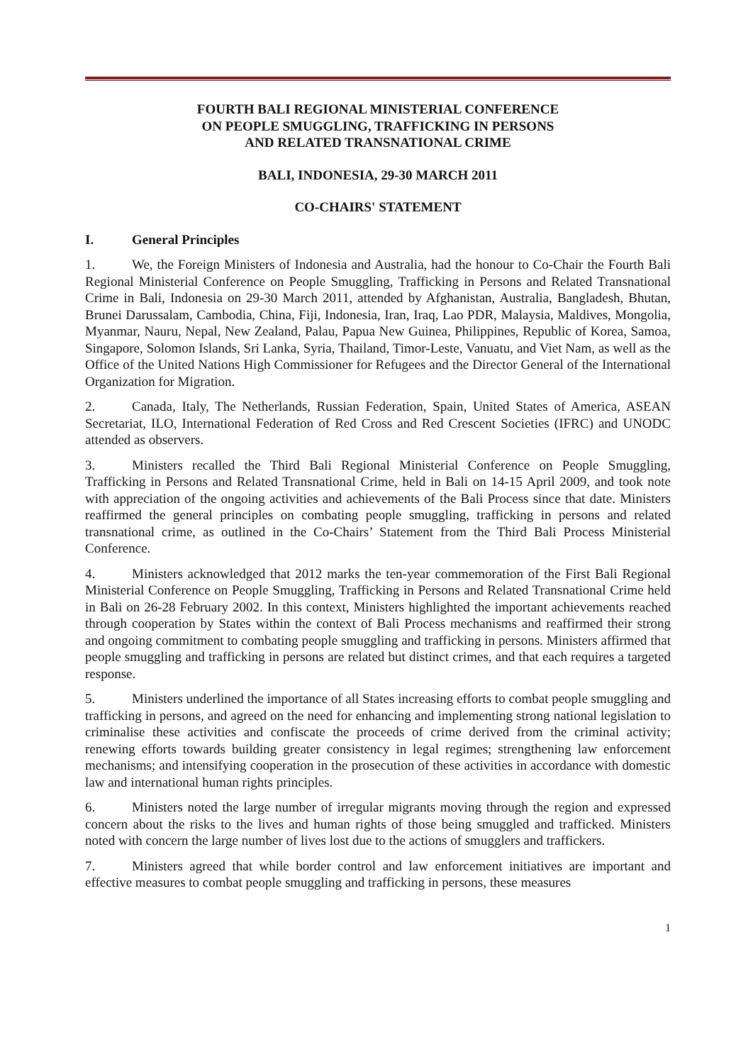FOURTH BALI REGIONAL MINISTERIAL CONFERENCE
ON PEOPLE SMUGGLING, TRAFFICKING IN PERSONS
AND RELATED TRANSNATIONAL CRIME
BALI, INDONESIA, 29-30 MARCH 2011
CO-CHAIRS' STATEMENT
I. General Principles
1. We, the Foreign Ministers of Indonesia and Australia, had the honour to Co-Chair the Fourth Bali Regional Ministerial Conference on People Smuggling, Trafficking in Persons and Related Transnational Crime in Bali, Indonesia on 29-30 March 2011, attended by Afghanistan, Australia, Bangladesh, Bhutan, Brunei Darussalam, Cambodia, China, Fiji, Indonesia, Iran, Iraq, Lao PDR, Malaysia, Maldives, Mongolia, Myanmar, Nauru, Nepal, New Zealand, Palau, Papua New Guinea, Philippines, Republic of Korea, Samoa, Singapore, Solomon Islands, Sri Lanka, Syria, Thailand, Timor-Leste, Vanuatu, and Viet Nam, as well as the Office of the United Nations High Commissioner for Refugees and the Director General of the International Organization for Migration.
2. Canada, Italy, The Netherlands, Russian Federation, Spain, United States of America, ASEAN Secretariat, ILO, International Federation of Red Cross and Red Crescent Societies (IFRC) and UNODC attended as observers.
3. Ministers recalled the Third Bali Regional Ministerial Conference on People Smuggling, Trafficking in Persons and Related Transnational Crime, held in Bali on 14-15 April 2009, and took note with appreciation of the ongoing activities and achievements of the Bali Process since that date. Ministers reaffirmed the general principles on combating people smuggling, trafficking in persons and related transnational crime, as outlined in the Co-Chairs’ Statement from the Third Bali Process Ministerial Conference.
4. Ministers acknowledged that 2012 marks the ten-year commemoration of the First Bali Regional Ministerial Conference on People Smuggling, Trafficking in Persons and Related Transnational Crime held in Bali on 26-28 February 2002. In this context, Ministers highlighted the important achievements reached through cooperation by States within the context of Bali Process mechanisms and reaffirmed their strong and ongoing commitment to combating people smuggling and trafficking in persons. Ministers affirmed that people smuggling and trafficking in persons are related but distinct crimes, and that each requires a targeted response.
5. Ministers underlined the importance of all States increasing efforts to combat people smuggling and trafficking in persons, and agreed on the need for enhancing and implementing strong national legislation to criminalise these activities and confiscate the proceeds of crime derived from the criminal activity; renewing efforts towards building greater consistency in legal regimes; strengthening law enforcement mechanisms; and intensifying cooperation in the prosecution of these activities in accordance with domestic law and international human rights principles.
6. Ministers noted the large number of irregular migrants moving through the region and expressed concern about the risks to the lives and human rights of those being smuggled and trafficked. Ministers noted with concern the large number of lives lost due to the actions of smugglers and traffickers.
7. Ministers agreed that while border control and law enforcement initiatives are important and effective measures to combat people smuggling and trafficking in persons, these measures
1